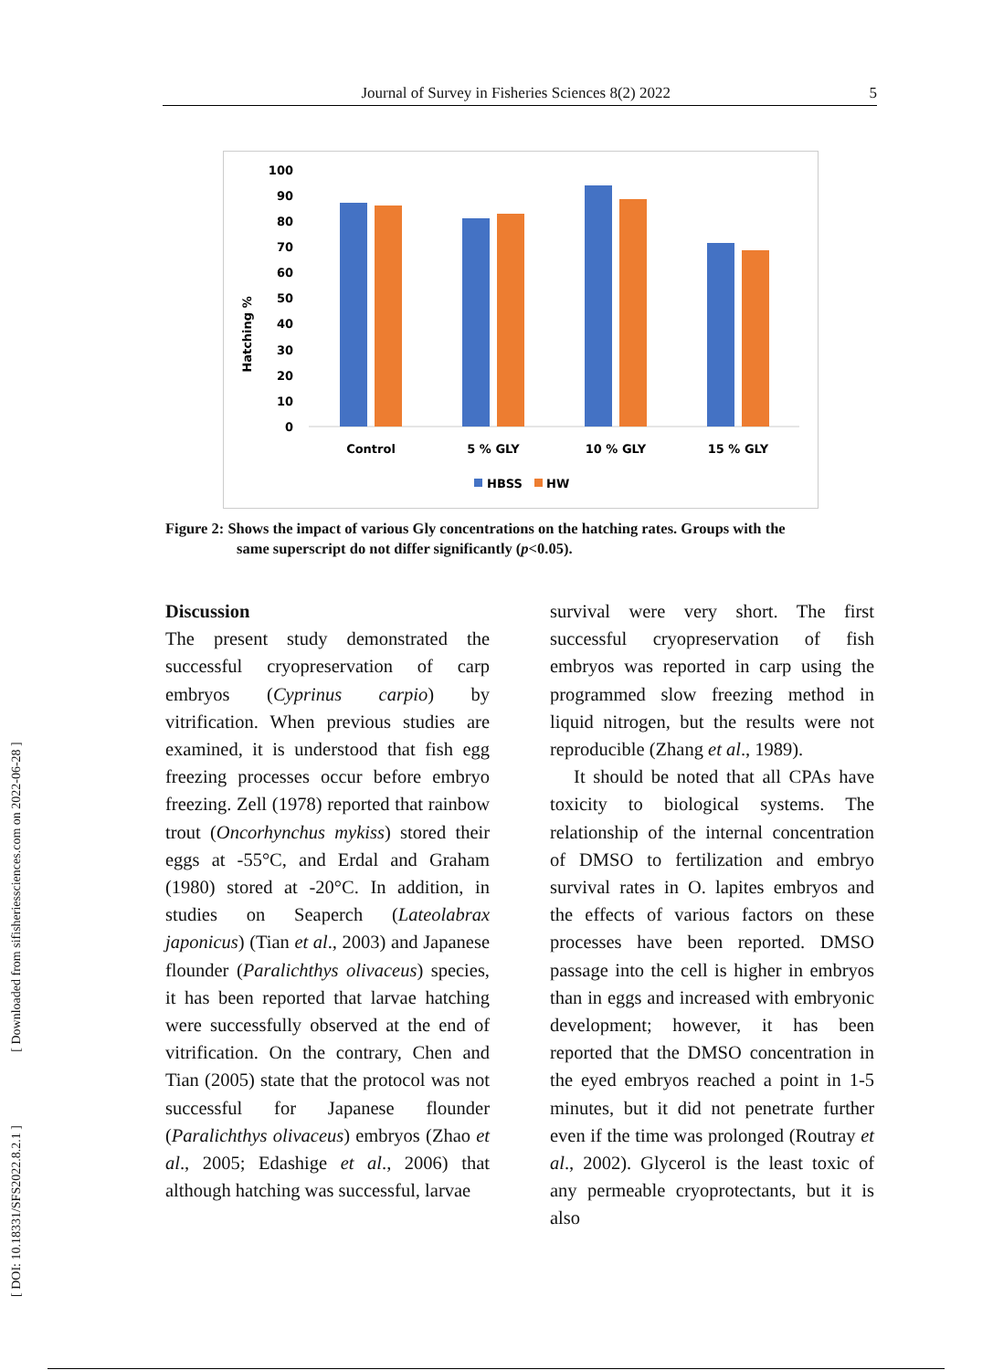Journal of Survey in Fisheries Sciences 8(2) 2022 5
Hatching %
100
90
80
70
60
50
40
30
20
10
0
Control
5 % GLY
10 % GLY
15 % GLY
HBSS
HW
Figure 2: Shows the impact of various Gly concentrations on the hatching rates. Groups with the
same superscript do not differ significantly (p<0.05).
Discussion
The present study demonstrated the successful cryopreservation of carp embryos (Cyprinus carpio) by vitrification. When previous studies are examined, it is understood that fish egg freezing processes occur before embryo freezing. Zell (1978) reported that rainbow trout (Oncorhynchus mykiss) stored their eggs at -55°C, and Erdal and Graham (1980) stored at -20°C. In addition, in studies on Seaperch (Lateolabrax japonicus) (Tian et al., 2003) and Japanese flounder (Paralichthys olivaceus) species, it has been reported that larvae hatching were successfully observed at the end of vitrification. On the contrary, Chen and Tian (2005) state that the protocol was not successful for Japanese flounder (Paralichthys olivaceus) embryos (Zhao et al., 2005; Edashige et al., 2006) that although hatching was successful, larvae
survival were very short. The first successful cryopreservation of fish embryos was reported in carp using the programmed slow freezing method in liquid nitrogen, but the results were not reproducible (Zhang et al., 1989).
It should be noted that all CPAs have toxicity to biological systems. The relationship of the internal concentration of DMSO to fertilization and embryo survival rates in O. lapites embryos and the effects of various factors on these processes have been reported. DMSO passage into the cell is higher in embryos than in eggs and increased with embryonic development; however, it has been reported that the DMSO concentration in the eyed embryos reached a point in 1-5 minutes, but it did not penetrate further even if the time was prolonged (Routray et al., 2002). Glycerol is the least toxic of any permeable cryoprotectants, but it is also
[ DOI: 10.18331/SFS2022.8.2.1 ] [ Downloaded from sifisheriessciences.com on 2022-06-28 ]